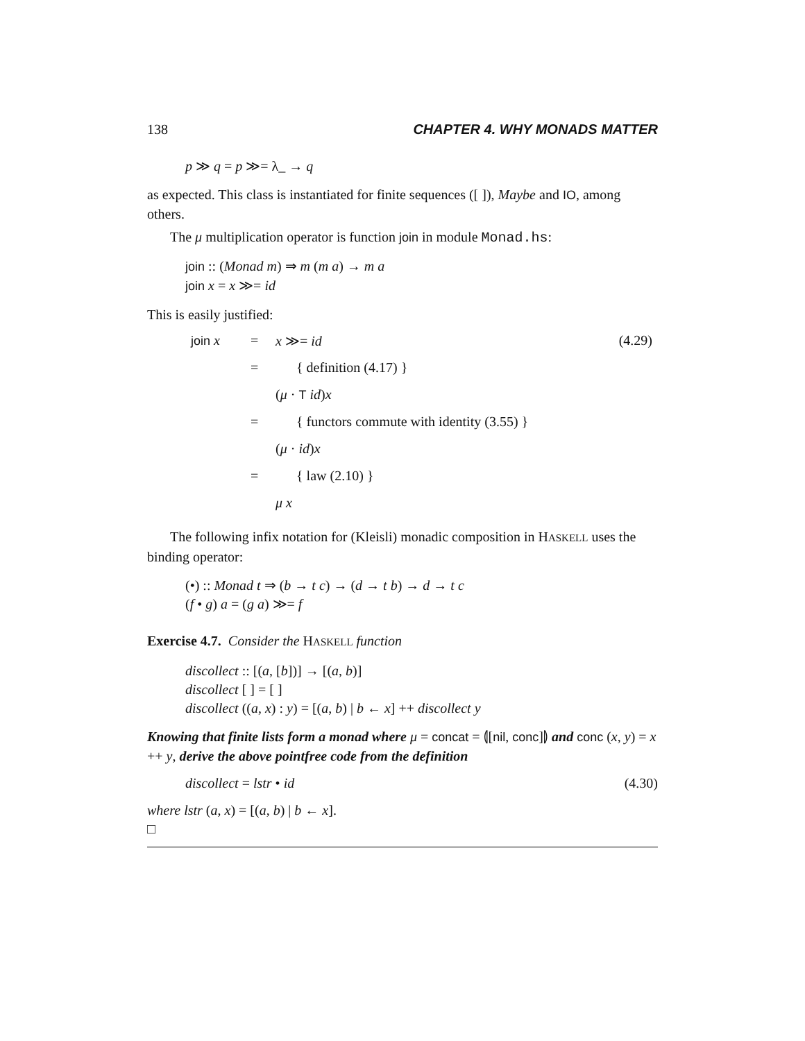138 CHAPTER 4. WHY MONADS MATTER
p ≫ q = p ≫= λ_ → q
as expected. This class is instantiated for finite sequences ([ ]), Maybe and IO, among others.
The μ multiplication operator is function join in module Monad.hs:
join :: (Monad m) ⇒ m (m a) → m a
join x = x ≫= id
This is easily justified:
| join x | = | x ≫= id | (4.29) |
| | = | { definition (4.17) } | |
| | | ( μ · T id ) x | |
| | = | { functors commute with identity (3.55) } | |
| | | ( μ · id ) x | |
| | = | { law (2.10) } | |
| | | μ x | |
The following infix notation for (Kleisli) monadic composition in HASKELL uses the binding operator:
(•) :: Monad t ⇒ (b → t c) → (d → t b) → d → t c
(f • g) a = (g a) ≫= f
Exercise 4.7. Consider the HASKELL function
discollect :: [(a, [b])] → [(a, b)]
discollect [ ] = [ ]
discollect ((a, x) : y) = [(a, b) | b ← x] ++ discollect y
Knowing that finite lists form a monad where μ = concat = ⦇[nil, conc]⦈ and conc (x, y) = x ++ y, derive the above pointfree code from the definition
discollect = lstr • id (4.30)
where lstr (a, x) = [(a, b) | b ← x].
□